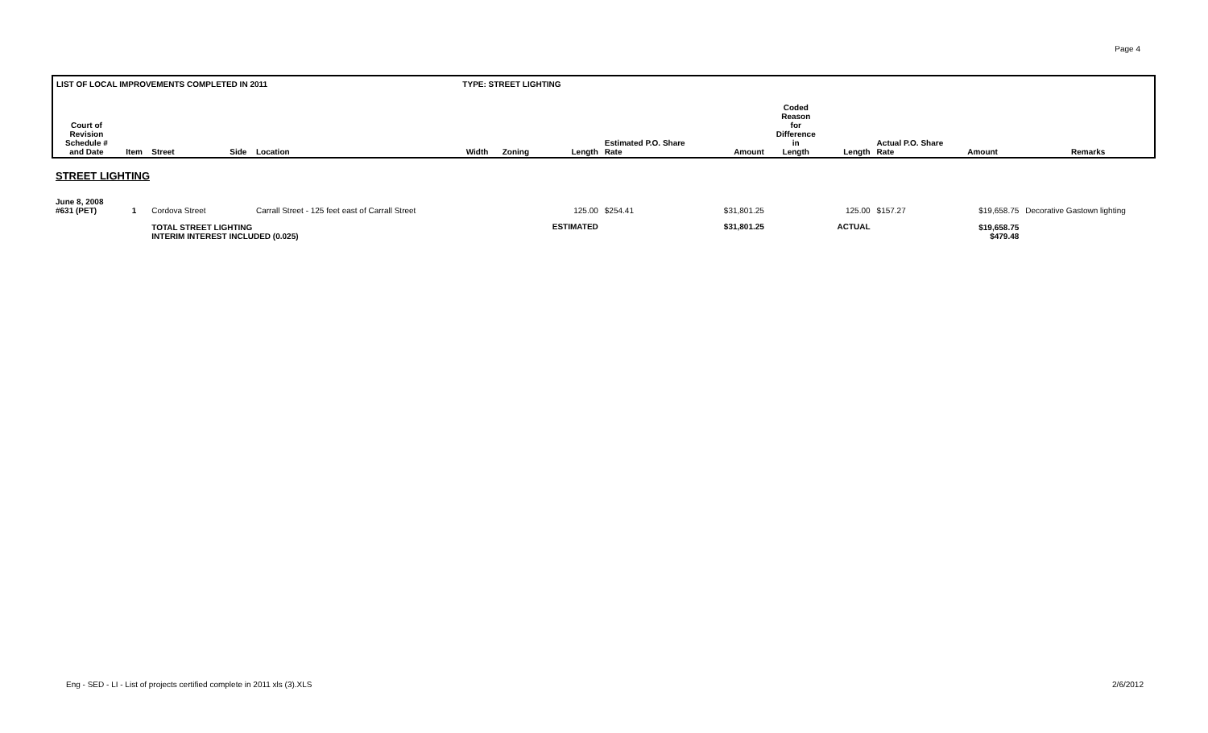Page 4
| LIST OF LOCAL IMPROVEMENTS COMPLETED IN 2011 | | | | | TYPE: STREET LIGHTING | | | | | | | | | |
| Court of Revision Schedule # and Date | Item | Street | Side | Location | Width | Zoning | Length | Estimated P.O. Share Rate | Amount | Coded Reason for Difference in Length | Length | Actual P.O. Share Rate | Amount | Remarks |
| STREET LIGHTING | | | | | | | | | | | | | | |
| June 8, 2008 #631 (PET) | 1 | Cordova Street | | Carrall Street - 125 feet east of Carrall Street | | | 125.00 | $254.41 | $31,801.25 | | 125.00 | $157.27 | $19,658.75 | Decorative Gastown lighting |
| | | TOTAL STREET LIGHTING INTERIM INTEREST INCLUDED (0.025) | | | | | ESTIMATED | | $31,801.25 | | ACTUAL | | $19,658.75 $479.48 | |
Eng - SED - LI - List of projects certified complete in 2011 xls (3).XLS
2/6/2012